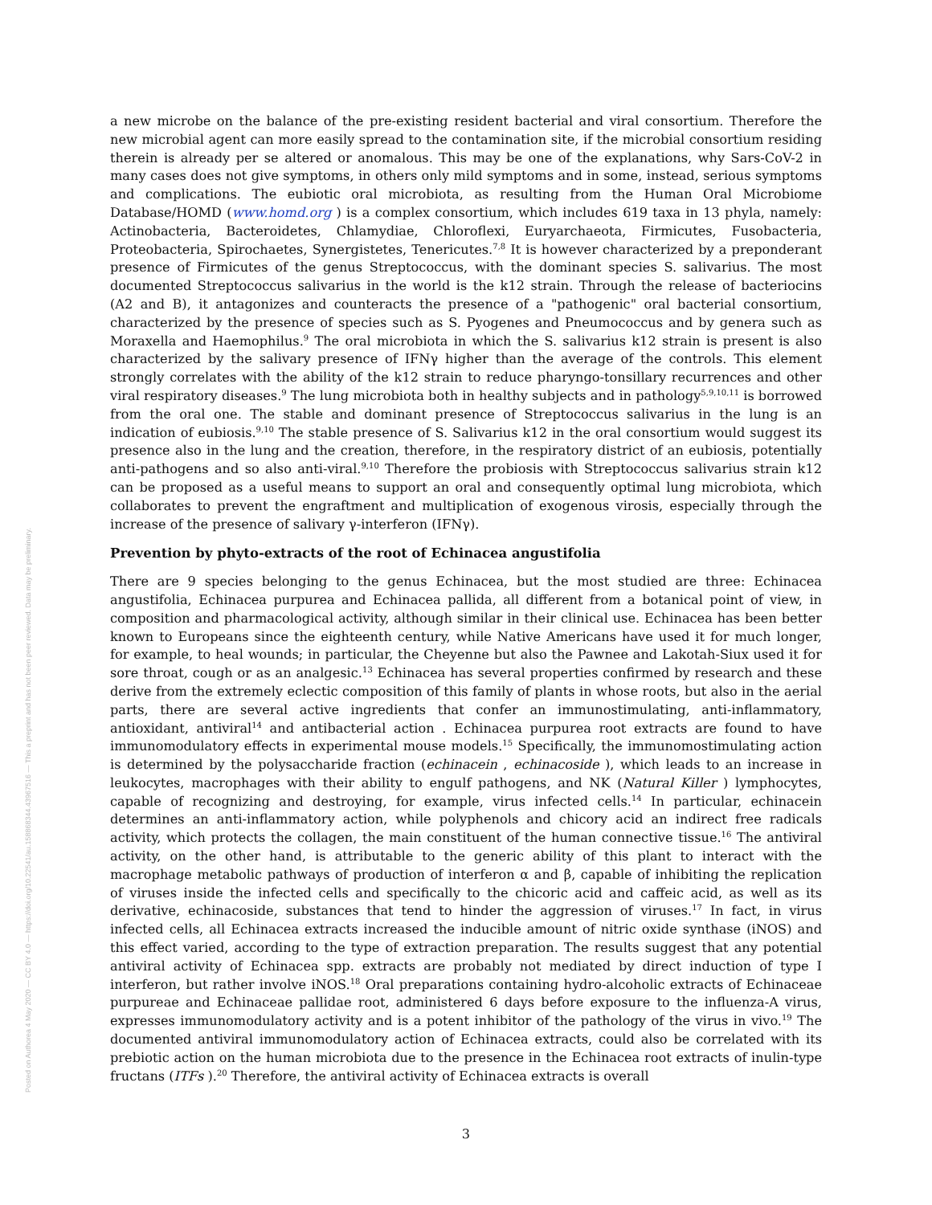Posted on Authorea 4 May 2020 — CC BY 4.0 — https://doi.org/10.22541/au.158868344.43967516 — This a preprint and has not been peer reviewed. Data may be preliminary.
a new microbe on the balance of the pre-existing resident bacterial and viral consortium. Therefore the new microbial agent can more easily spread to the contamination site, if the microbial consortium residing therein is already per se altered or anomalous. This may be one of the explanations, why Sars-CoV-2 in many cases does not give symptoms, in others only mild symptoms and in some, instead, serious symptoms and complications. The eubiotic oral microbiota, as resulting from the Human Oral Microbiome Database/HOMD (www.homd.org ) is a complex consortium, which includes 619 taxa in 13 phyla, namely: Actinobacteria, Bacteroidetes, Chlamydiae, Chloroflexi, Euryarchaeota, Firmicutes, Fusobacteria, Proteobacteria, Spirochaetes, Synergistetes, Tenericutes.<sup>7,8</sup> It is however characterized by a preponderant presence of Firmicutes of the genus Streptococcus, with the dominant species S. salivarius. The most documented Streptococcus salivarius in the world is the k12 strain. Through the release of bacteriocins (A2 and B), it antagonizes and counteracts the presence of a "pathogenic" oral bacterial consortium, characterized by the presence of species such as S. Pyogenes and Pneumococcus and by genera such as Moraxella and Haemophilus.<sup>9</sup> The oral microbiota in which the S. salivarius k12 strain is present is also characterized by the salivary presence of IFNγ higher than the average of the controls. This element strongly correlates with the ability of the k12 strain to reduce pharyngo-tonsillary recurrences and other viral respiratory diseases.<sup>9</sup> The lung microbiota both in healthy subjects and in pathology<sup>5,9,10,11</sup> is borrowed from the oral one. The stable and dominant presence of Streptococcus salivarius in the lung is an indication of eubiosis.<sup>9,10</sup> The stable presence of S. Salivarius k12 in the oral consortium would suggest its presence also in the lung and the creation, therefore, in the respiratory district of an eubiosis, potentially anti-pathogens and so also anti-viral.<sup>9,10</sup> Therefore the probiosis with Streptococcus salivarius strain k12 can be proposed as a useful means to support an oral and consequently optimal lung microbiota, which collaborates to prevent the engraftment and multiplication of exogenous virosis, especially through the increase of the presence of salivary γ-interferon (IFNγ).
Prevention by phyto-extracts of the root of Echinacea angustifolia
There are 9 species belonging to the genus Echinacea, but the most studied are three: Echinacea angustifolia, Echinacea purpurea and Echinacea pallida, all different from a botanical point of view, in composition and pharmacological activity, although similar in their clinical use. Echinacea has been better known to Europeans since the eighteenth century, while Native Americans have used it for much longer, for example, to heal wounds; in particular, the Cheyenne but also the Pawnee and Lakotah-Siux used it for sore throat, cough or as an analgesic.<sup>13</sup> Echinacea has several properties confirmed by research and these derive from the extremely eclectic composition of this family of plants in whose roots, but also in the aerial parts, there are several active ingredients that confer an immunostimulating, anti-inflammatory, antioxidant, antiviral<sup>14</sup> and antibacterial action . Echinacea purpurea root extracts are found to have immunomodulatory effects in experimental mouse models.<sup>15</sup> Specifically, the immunomostimulating action is determined by the polysaccharide fraction (echinacein , echinacoside ), which leads to an increase in leukocytes, macrophages with their ability to engulf pathogens, and NK (Natural Killer ) lymphocytes, capable of recognizing and destroying, for example, virus infected cells.<sup>14</sup> In particular, echinacein determines an anti-inflammatory action, while polyphenols and chicory acid an indirect free radicals activity, which protects the collagen, the main constituent of the human connective tissue.<sup>16</sup> The antiviral activity, on the other hand, is attributable to the generic ability of this plant to interact with the macrophage metabolic pathways of production of interferon α and β, capable of inhibiting the replication of viruses inside the infected cells and specifically to the chicoric acid and caffeic acid, as well as its derivative, echinacoside, substances that tend to hinder the aggression of viruses.<sup>17</sup> In fact, in virus infected cells, all Echinacea extracts increased the inducible amount of nitric oxide synthase (iNOS) and this effect varied, according to the type of extraction preparation. The results suggest that any potential antiviral activity of Echinacea spp. extracts are probably not mediated by direct induction of type I interferon, but rather involve iNOS.<sup>18</sup> Oral preparations containing hydro-alcoholic extracts of Echinaceae purpureae and Echinaceae pallidae root, administered 6 days before exposure to the influenza-A virus, expresses immunomodulatory activity and is a potent inhibitor of the pathology of the virus in vivo.<sup>19</sup> The documented antiviral immunomodulatory action of Echinacea extracts, could also be correlated with its prebiotic action on the human microbiota due to the presence in the Echinacea root extracts of inulin-type fructans (ITFs ).<sup>20</sup> Therefore, the antiviral activity of Echinacea extracts is overall
3